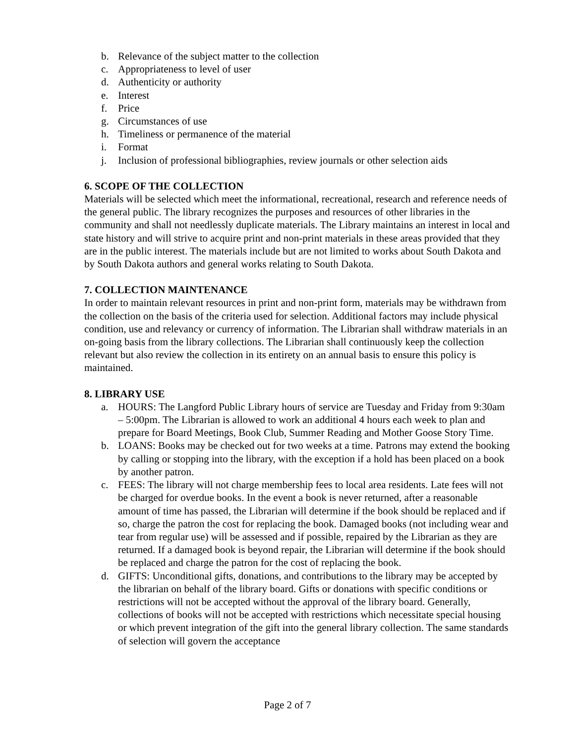b. Relevance of the subject matter to the collection
c. Appropriateness to level of user
d. Authenticity or authority
e. Interest
f. Price
g. Circumstances of use
h. Timeliness or permanence of the material
i. Format
j. Inclusion of professional bibliographies, review journals or other selection aids
6. SCOPE OF THE COLLECTION
Materials will be selected which meet the informational, recreational, research and reference needs of the general public. The library recognizes the purposes and resources of other libraries in the community and shall not needlessly duplicate materials. The Library maintains an interest in local and state history and will strive to acquire print and non-print materials in these areas provided that they are in the public interest. The materials include but are not limited to works about South Dakota and by South Dakota authors and general works relating to South Dakota.
7. COLLECTION MAINTENANCE
In order to maintain relevant resources in print and non-print form, materials may be withdrawn from the collection on the basis of the criteria used for selection. Additional factors may include physical condition, use and relevancy or currency of information. The Librarian shall withdraw materials in an on-going basis from the library collections. The Librarian shall continuously keep the collection relevant but also review the collection in its entirety on an annual basis to ensure this policy is maintained.
8. LIBRARY USE
a. HOURS: The Langford Public Library hours of service are Tuesday and Friday from 9:30am – 5:00pm. The Librarian is allowed to work an additional 4 hours each week to plan and prepare for Board Meetings, Book Club, Summer Reading and Mother Goose Story Time.
b. LOANS: Books may be checked out for two weeks at a time. Patrons may extend the booking by calling or stopping into the library, with the exception if a hold has been placed on a book by another patron.
c. FEES: The library will not charge membership fees to local area residents. Late fees will not be charged for overdue books. In the event a book is never returned, after a reasonable amount of time has passed, the Librarian will determine if the book should be replaced and if so, charge the patron the cost for replacing the book. Damaged books (not including wear and tear from regular use) will be assessed and if possible, repaired by the Librarian as they are returned. If a damaged book is beyond repair, the Librarian will determine if the book should be replaced and charge the patron for the cost of replacing the book.
d. GIFTS: Unconditional gifts, donations, and contributions to the library may be accepted by the librarian on behalf of the library board. Gifts or donations with specific conditions or restrictions will not be accepted without the approval of the library board. Generally, collections of books will not be accepted with restrictions which necessitate special housing or which prevent integration of the gift into the general library collection. The same standards of selection will govern the acceptance
Page 2 of 7